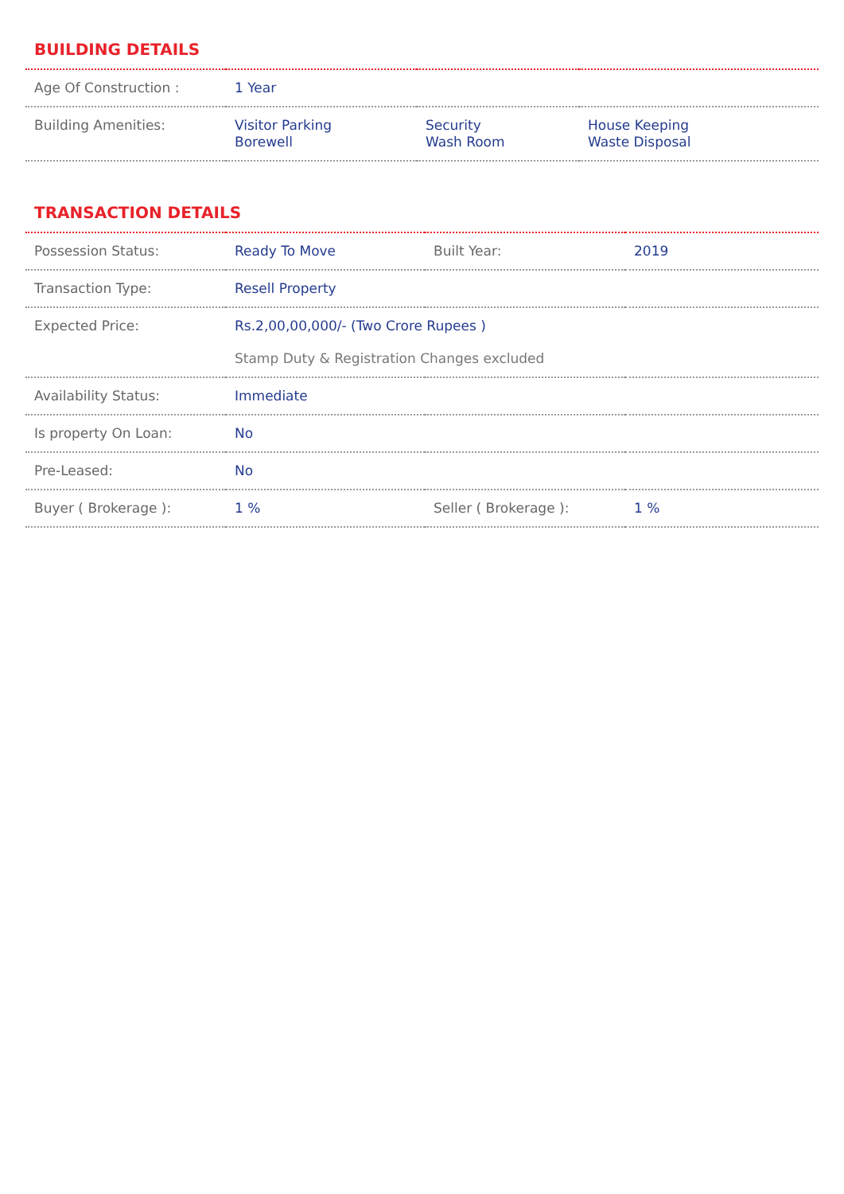BUILDING DETAILS
| Age Of Construction : | 1 Year | | |
| Building Amenities: | Visitor Parking Borewell | Security Wash Room | House Keeping Waste Disposal |
TRANSACTION DETAILS
| Possession Status: | Ready To Move | Built Year: | 2019 |
| Transaction Type: | Resell Property | | |
| Expected Price: | Rs.2,00,00,000/- (Two Crore Rupees ) Stamp Duty & Registration Changes excluded | | |
| Availability Status: | Immediate | | |
| Is property On Loan: | No | | |
| Pre-Leased: | No | | |
| Buyer ( Brokerage ): | 1 % | Seller ( Brokerage ): | 1 % |